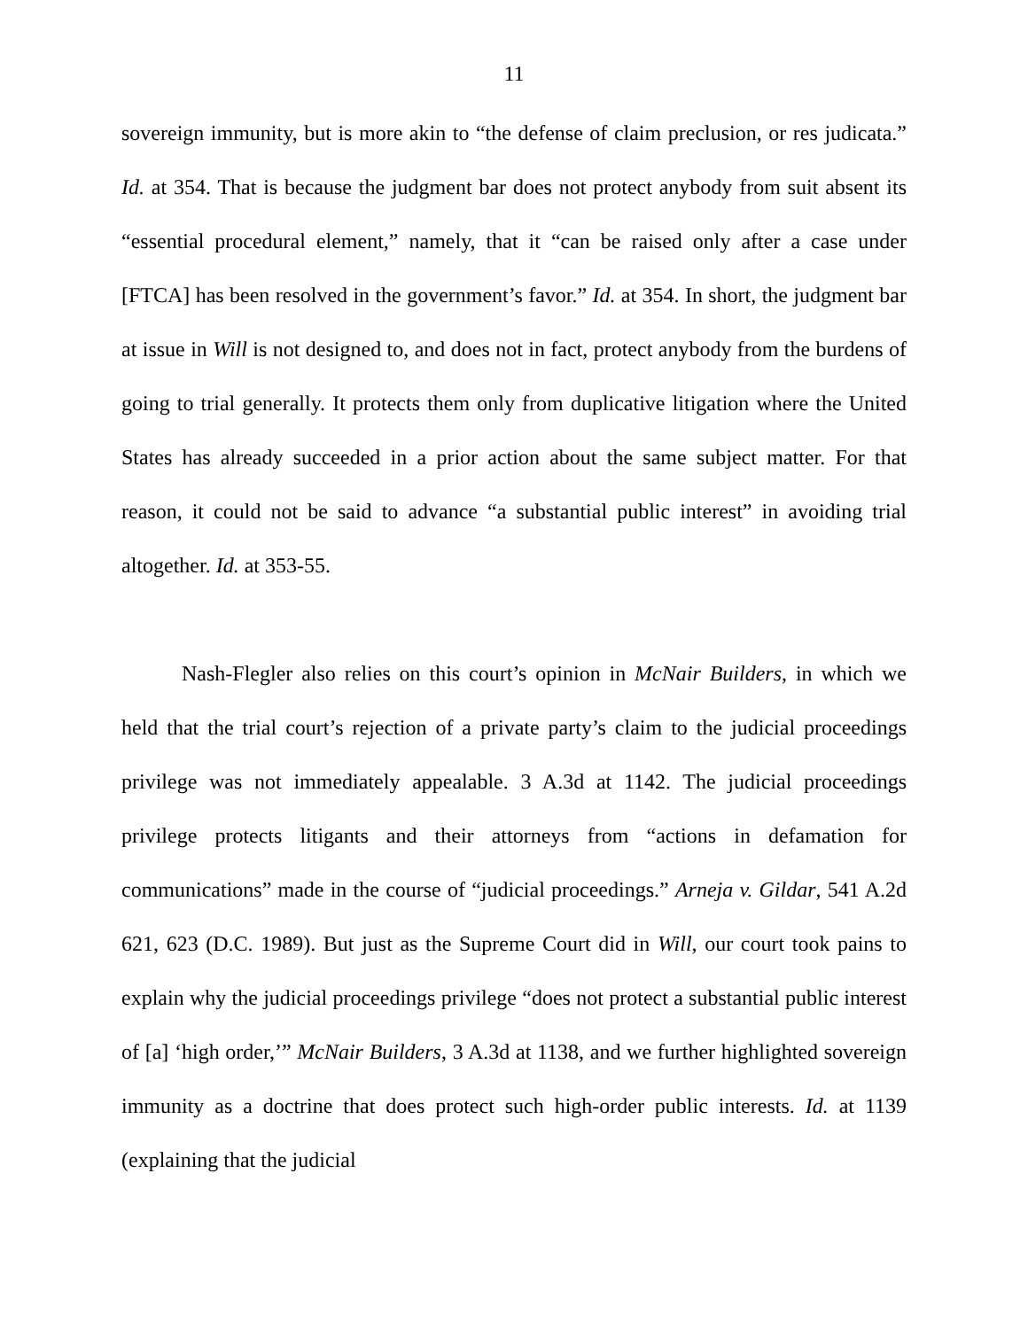11
sovereign immunity, but is more akin to “the defense of claim preclusion, or res judicata.” Id. at 354. That is because the judgment bar does not protect anybody from suit absent its “essential procedural element,” namely, that it “can be raised only after a case under [FTCA] has been resolved in the government’s favor.” Id. at 354. In short, the judgment bar at issue in Will is not designed to, and does not in fact, protect anybody from the burdens of going to trial generally. It protects them only from duplicative litigation where the United States has already succeeded in a prior action about the same subject matter. For that reason, it could not be said to advance “a substantial public interest” in avoiding trial altogether. Id. at 353-55.
Nash-Flegler also relies on this court’s opinion in McNair Builders, in which we held that the trial court’s rejection of a private party’s claim to the judicial proceedings privilege was not immediately appealable. 3 A.3d at 1142. The judicial proceedings privilege protects litigants and their attorneys from “actions in defamation for communications” made in the course of “judicial proceedings.” Arneja v. Gildar, 541 A.2d 621, 623 (D.C. 1989). But just as the Supreme Court did in Will, our court took pains to explain why the judicial proceedings privilege “does not protect a substantial public interest of [a] ‘high order,’” McNair Builders, 3 A.3d at 1138, and we further highlighted sovereign immunity as a doctrine that does protect such high-order public interests. Id. at 1139 (explaining that the judicial